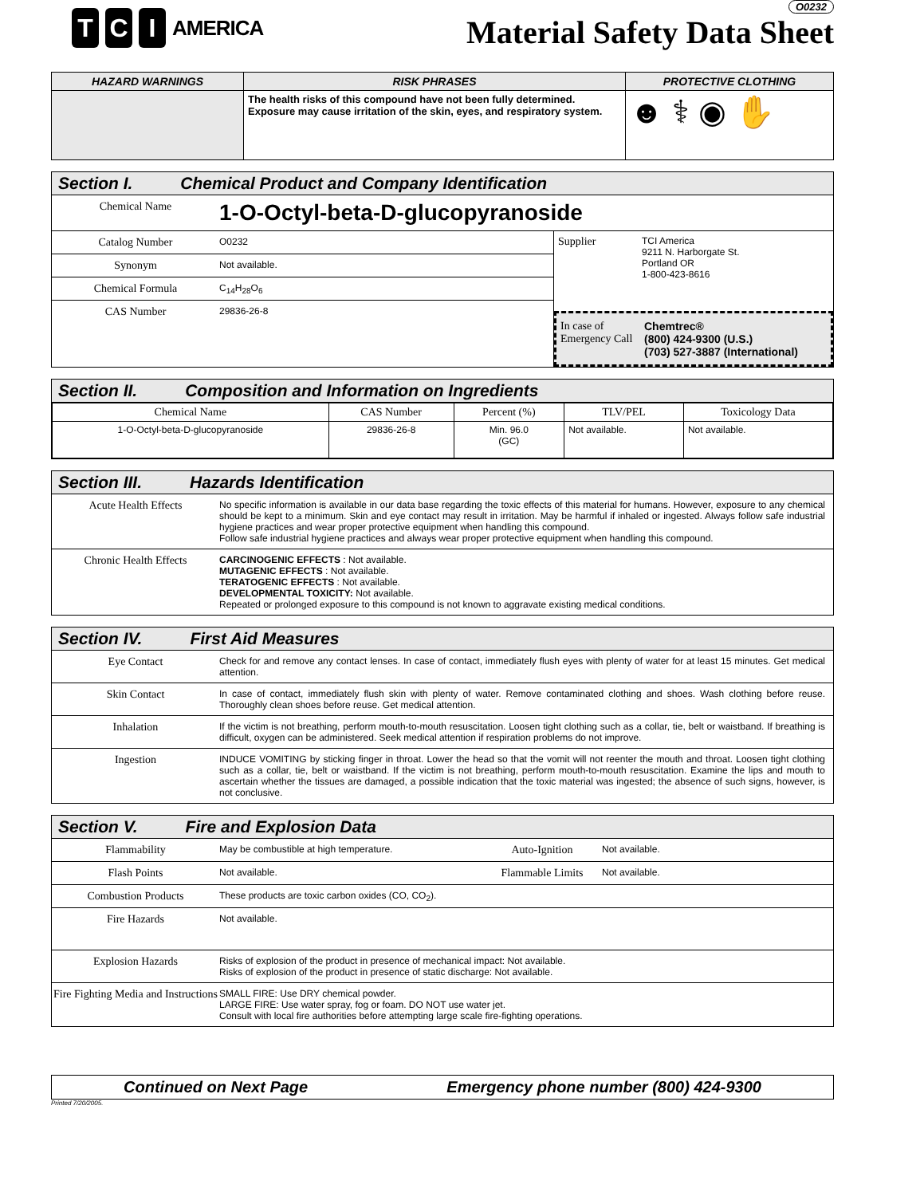T C I
AMERICA
O0232
Material Safety Data Sheet
| HAZARD WARNINGS | RISK PHRASES | PROTECTIVE CLOTHING |
| --- | --- | --- |
| | The health risks of this compound have not been fully determined. Exposure may cause irritation of the skin, eyes, and respiratory system. | ☻ ⚕ ◉ ✋ |
Section I. Chemical Product and Company Identification
Chemical Name
1-O-Octyl-beta-D-glucopyranoside
Catalog Number
O0232
Synonym
Not available.
Chemical Formula
C<sub>14</sub>H<sub>28</sub>O<sub>6</sub>
CAS Number
29836-26-8
Supplier
TCI America
9211 N. Harborgate St.
Portland OR
1-800-423-8616
In case of Emergency Call
Chemtrec®
(800) 424-9300 (U.S.)
(703) 527-3887 (International)
Section II. Composition and Information on Ingredients
| Chemical Name | CAS Number | Percent (%) | TLV/PEL | Toxicology Data |
| --- | --- | --- | --- | --- |
| 1-O-Octyl-beta-D-glucopyranoside | 29836-26-8 | Min. 96.0 (GC) | Not available. | Not available. |
Section III. Hazards Identification
Acute Health Effects
No specific information is available in our data base regarding the toxic effects of this material for humans. However, exposure to any chemical should be kept to a minimum. Skin and eye contact may result in irritation. May be harmful if inhaled or ingested. Always follow safe industrial hygiene practices and wear proper protective equipment when handling this compound.
Follow safe industrial hygiene practices and always wear proper protective equipment when handling this compound.
Chronic Health Effects
CARCINOGENIC EFFECTS : Not available.
MUTAGENIC EFFECTS : Not available.
TERATOGENIC EFFECTS : Not available.
DEVELOPMENTAL TOXICITY: Not available.
Repeated or prolonged exposure to this compound is not known to aggravate existing medical conditions.
Section IV. First Aid Measures
Eye Contact
Check for and remove any contact lenses. In case of contact, immediately flush eyes with plenty of water for at least 15 minutes. Get medical attention.
Skin Contact
In case of contact, immediately flush skin with plenty of water. Remove contaminated clothing and shoes. Wash clothing before reuse. Thoroughly clean shoes before reuse. Get medical attention.
Inhalation
If the victim is not breathing, perform mouth-to-mouth resuscitation. Loosen tight clothing such as a collar, tie, belt or waistband. If breathing is difficult, oxygen can be administered. Seek medical attention if respiration problems do not improve.
Ingestion
INDUCE VOMITING by sticking finger in throat. Lower the head so that the vomit will not reenter the mouth and throat. Loosen tight clothing such as a collar, tie, belt or waistband. If the victim is not breathing, perform mouth-to-mouth resuscitation. Examine the lips and mouth to ascertain whether the tissues are damaged, a possible indication that the toxic material was ingested; the absence of such signs, however, is not conclusive.
Section V. Fire and Explosion Data
Flammability
May be combustible at high temperature.
Auto-Ignition
Not available.
Flash Points
Not available.
Flammable Limits
Not available.
Combustion Products
These products are toxic carbon oxides (CO, CO<sub>2</sub>).
Fire Hazards
Not available.
Explosion Hazards
Risks of explosion of the product in presence of mechanical impact: Not available.
Risks of explosion of the product in presence of static discharge: Not available.
Fire Fighting Media and Instructions
SMALL FIRE: Use DRY chemical powder.
LARGE FIRE: Use water spray, fog or foam. DO NOT use water jet.
Consult with local fire authorities before attempting large scale fire-fighting operations.
Continued on Next Page Emergency phone number (800) 424-9300
Printed 7/20/2005.